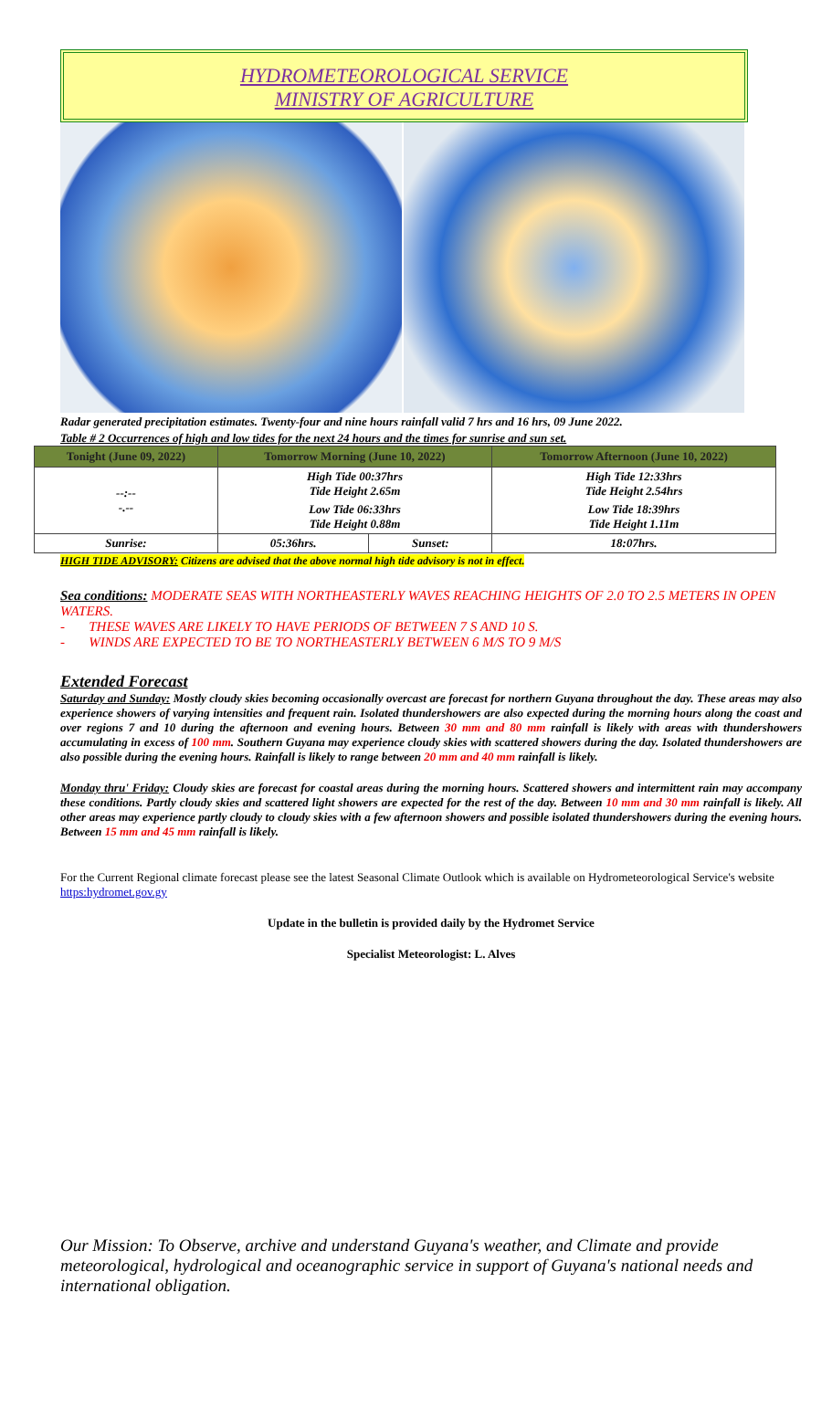HYDROMETEOROLOGICAL SERVICE
MINISTRY OF AGRICULTURE
Radar generated precipitation estimates. Twenty-four and nine hours rainfall valid 7 hrs and 16 hrs, 09 June 2022.
Table # 2 Occurrences of high and low tides for the next 24 hours and the times for sunrise and sun set.
| Tonight (June 09, 2022) | Tomorrow Morning (June 10, 2022) | | Tomorrow Afternoon (June 10, 2022) |
| --- | --- | --- | --- |
| --:-- -.-- | High Tide 00:37hrs Tide Height 2.65m | | High Tide 12:33hrs Tide Height 2.54hrs |
| | Low Tide 06:33hrs Tide Height 0.88m | | Low Tide 18:39hrs Tide Height 1.11m |
| Sunrise: | 05:36hrs. | Sunset: | 18:07hrs. |
HIGH TIDE ADVISORY: Citizens are advised that the above normal high tide advisory is not in effect.
Sea conditions: MODERATE SEAS WITH NORTHEASTERLY WAVES REACHING HEIGHTS OF 2.0 TO 2.5 METERS IN OPEN WATERS.
- THESE WAVES ARE LIKELY TO HAVE PERIODS OF BETWEEN 7 S AND 10 S.
- WINDS ARE EXPECTED TO BE TO NORTHEASTERLY BETWEEN 6 M/S TO 9 M/S
Extended Forecast
Saturday and Sunday: Mostly cloudy skies becoming occasionally overcast are forecast for northern Guyana throughout the day. These areas may also experience showers of varying intensities and frequent rain. Isolated thundershowers are also expected during the morning hours along the coast and over regions 7 and 10 during the afternoon and evening hours. Between 30 mm and 80 mm rainfall is likely with areas with thundershowers accumulating in excess of 100 mm. Southern Guyana may experience cloudy skies with scattered showers during the day. Isolated thundershowers are also possible during the evening hours. Rainfall is likely to range between 20 mm and 40 mm rainfall is likely.
Monday thru' Friday: Cloudy skies are forecast for coastal areas during the morning hours. Scattered showers and intermittent rain may accompany these conditions. Partly cloudy skies and scattered light showers are expected for the rest of the day. Between 10 mm and 30 mm rainfall is likely. All other areas may experience partly cloudy to cloudy skies with a few afternoon showers and possible isolated thundershowers during the evening hours. Between 15 mm and 45 mm rainfall is likely.
For the Current Regional climate forecast please see the latest Seasonal Climate Outlook which is available on Hydrometeorological Service's website https:hydromet.gov.gy
Update in the bulletin is provided daily by the Hydromet Service
Specialist Meteorologist: L. Alves
Our Mission: To Observe, archive and understand Guyana's weather, and Climate and provide meteorological, hydrological and oceanographic service in support of Guyana's national needs and international obligation.